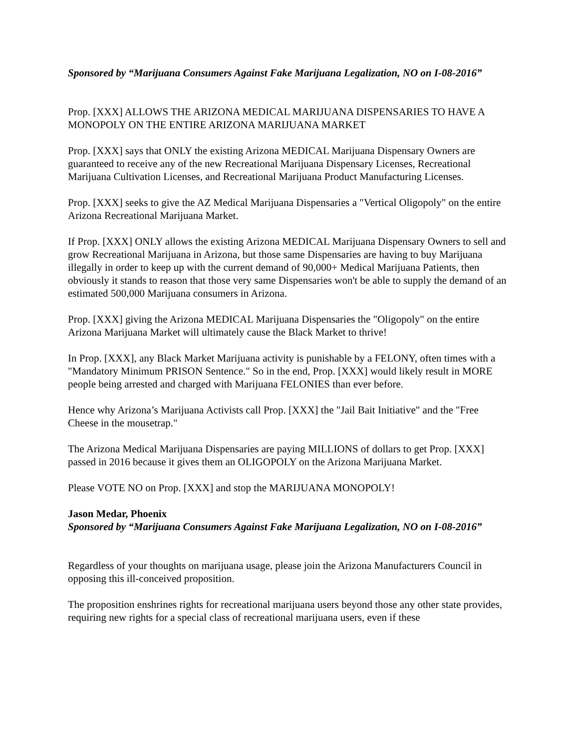Sponsored by “Marijuana Consumers Against Fake Marijuana Legalization, NO on I-08-2016”
Prop. [XXX] ALLOWS THE ARIZONA MEDICAL MARIJUANA DISPENSARIES TO HAVE A MONOPOLY ON THE ENTIRE ARIZONA MARIJUANA MARKET
Prop. [XXX] says that ONLY the existing Arizona MEDICAL Marijuana Dispensary Owners are guaranteed to receive any of the new Recreational Marijuana Dispensary Licenses, Recreational Marijuana Cultivation Licenses, and Recreational Marijuana Product Manufacturing Licenses.
Prop. [XXX] seeks to give the AZ Medical Marijuana Dispensaries a "Vertical Oligopoly" on the entire Arizona Recreational Marijuana Market.
If Prop. [XXX] ONLY allows the existing Arizona MEDICAL Marijuana Dispensary Owners to sell and grow Recreational Marijuana in Arizona, but those same Dispensaries are having to buy Marijuana illegally in order to keep up with the current demand of 90,000+ Medical Marijuana Patients, then obviously it stands to reason that those very same Dispensaries won't be able to supply the demand of an estimated 500,000 Marijuana consumers in Arizona.
Prop. [XXX] giving the Arizona MEDICAL Marijuana Dispensaries the "Oligopoly" on the entire Arizona Marijuana Market will ultimately cause the Black Market to thrive!
In Prop. [XXX], any Black Market Marijuana activity is punishable by a FELONY, often times with a "Mandatory Minimum PRISON Sentence." So in the end, Prop. [XXX] would likely result in MORE people being arrested and charged with Marijuana FELONIES than ever before.
Hence why Arizona’s Marijuana Activists call Prop. [XXX] the "Jail Bait Initiative" and the "Free Cheese in the mousetrap."
The Arizona Medical Marijuana Dispensaries are paying MILLIONS of dollars to get Prop. [XXX] passed in 2016 because it gives them an OLIGOPOLY on the Arizona Marijuana Market.
Please VOTE NO on Prop. [XXX] and stop the MARIJUANA MONOPOLY!
Jason Medar, Phoenix
Sponsored by “Marijuana Consumers Against Fake Marijuana Legalization, NO on I-08-2016”
Regardless of your thoughts on marijuana usage, please join the Arizona Manufacturers Council in opposing this ill-conceived proposition.
The proposition enshrines rights for recreational marijuana users beyond those any other state provides, requiring new rights for a special class of recreational marijuana users, even if these